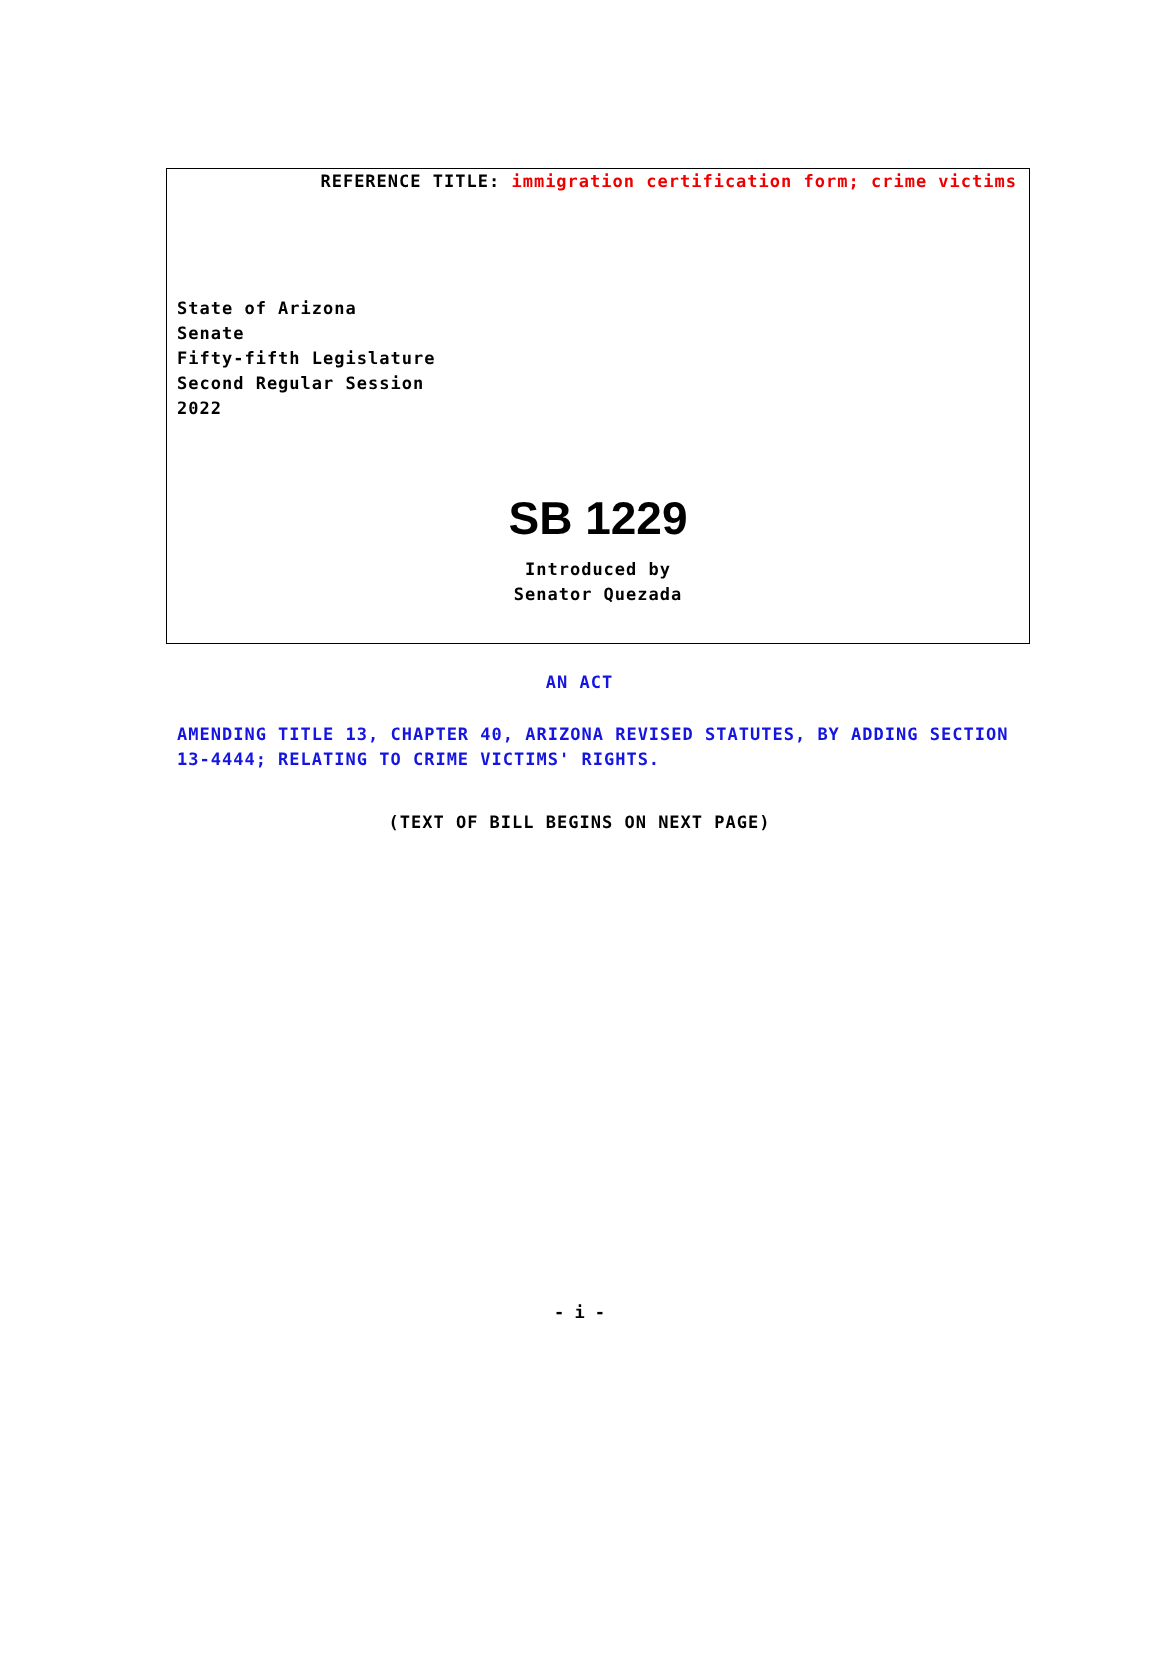REFERENCE TITLE: immigration certification form; crime victims
State of Arizona
Senate
Fifty-fifth Legislature
Second Regular Session
2022
SB 1229
Introduced by
Senator Quezada
AN ACT
AMENDING TITLE 13, CHAPTER 40, ARIZONA REVISED STATUTES, BY ADDING SECTION 13-4444; RELATING TO CRIME VICTIMS' RIGHTS.
(TEXT OF BILL BEGINS ON NEXT PAGE)
- i -